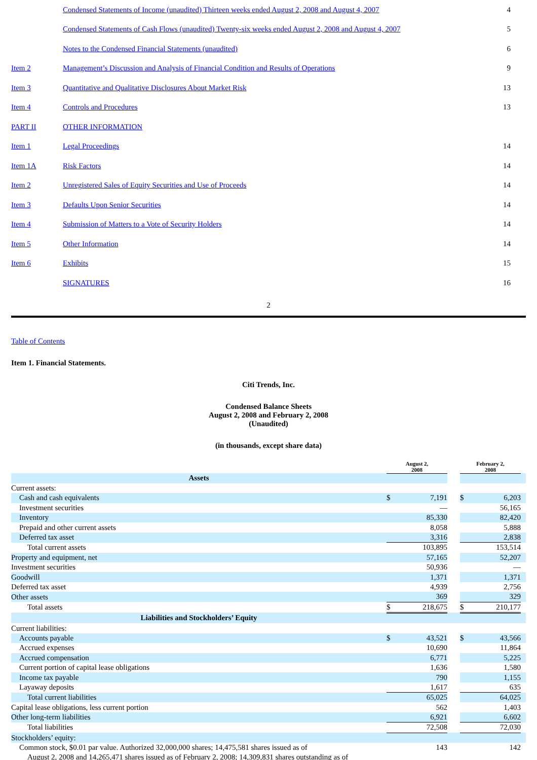| | Condensed Statements of Income (unaudited) Thirteen weeks ended August 2, 2008 and August 4, 2007 | 4 |
| | Condensed Statements of Cash Flows (unaudited) Twenty-six weeks ended August 2, 2008 and August 4, 2007 | 5 |
| | Notes to the Condensed Financial Statements (unaudited) | 6 |
| Item 2 | Management’s Discussion and Analysis of Financial Condition and Results of Operations | 9 |
| Item 3 | Quantitative and Qualitative Disclosures About Market Risk | 13 |
| Item 4 | Controls and Procedures | 13 |
| PART II | OTHER INFORMATION | |
| Item 1 | Legal Proceedings | 14 |
| Item 1A | Risk Factors | 14 |
| Item 2 | Unregistered Sales of Equity Securities and Use of Proceeds | 14 |
| Item 3 | Defaults Upon Senior Securities | 14 |
| Item 4 | Submission of Matters to a Vote of Security Holders | 14 |
| Item 5 | Other Information | 14 |
| Item 6 | Exhibits | 15 |
| | SIGNATURES | 16 |
2
Table of Contents
Item 1. Financial Statements.
Citi Trends, Inc.
Condensed Balance Sheets
August 2, 2008 and February 2, 2008
(Unaudited)
(in thousands, except share data)
| | August 2, 2008 | | | February 2, 2008 | | |
| Assets | | | | | | |
| Current assets: | | | | | | |
| Cash and cash equivalents | $ | 7,191 | | $ | 6,203 | |
| Investment securities | | — | | | 56,165 | |
| Inventory | | 85,330 | | | 82,420 | |
| Prepaid and other current assets | | 8,058 | | | 5,888 | |
| Deferred tax asset | | 3,316 | | | 2,838 | |
| Total current assets | | 103,895 | | | 153,514 | |
| Property and equipment, net | | 57,165 | | | 52,207 | |
| Investment securities | | 50,936 | | | — | |
| Goodwill | | 1,371 | | | 1,371 | |
| Deferred tax asset | | 4,939 | | | 2,756 | |
| Other assets | | 369 | | | 329 | |
| Total assets | $ | 218,675 | | $ | 210,177 | |
| Liabilities and Stockholders’ Equity | | | | | | |
| Current liabilities: | | | | | | |
| Accounts payable | $ | 43,521 | | $ | 43,566 | |
| Accrued expenses | | 10,690 | | | 11,864 | |
| Accrued compensation | | 6,771 | | | 5,225 | |
| Current portion of capital lease obligations | | 1,636 | | | 1,580 | |
| Income tax payable | | 790 | | | 1,155 | |
| Layaway deposits | | 1,617 | | | 635 | |
| Total current liabilities | | 65,025 | | | 64,025 | |
| Capital lease obligations, less current portion | | 562 | | | 1,403 | |
| Other long-term liabilities | | 6,921 | | | 6,602 | |
| Total liabilities | | 72,508 | | | 72,030 | |
| Stockholders’ equity: | | | | | | |
| Common stock, $0.01 par value. Authorized 32,000,000 shares; 14,475,581 shares issued as of August 2, 2008 and 14,265,471 shares issued as of February 2, 2008; 14,309,831 shares outstanding as of | | 143 | | | 142 | |